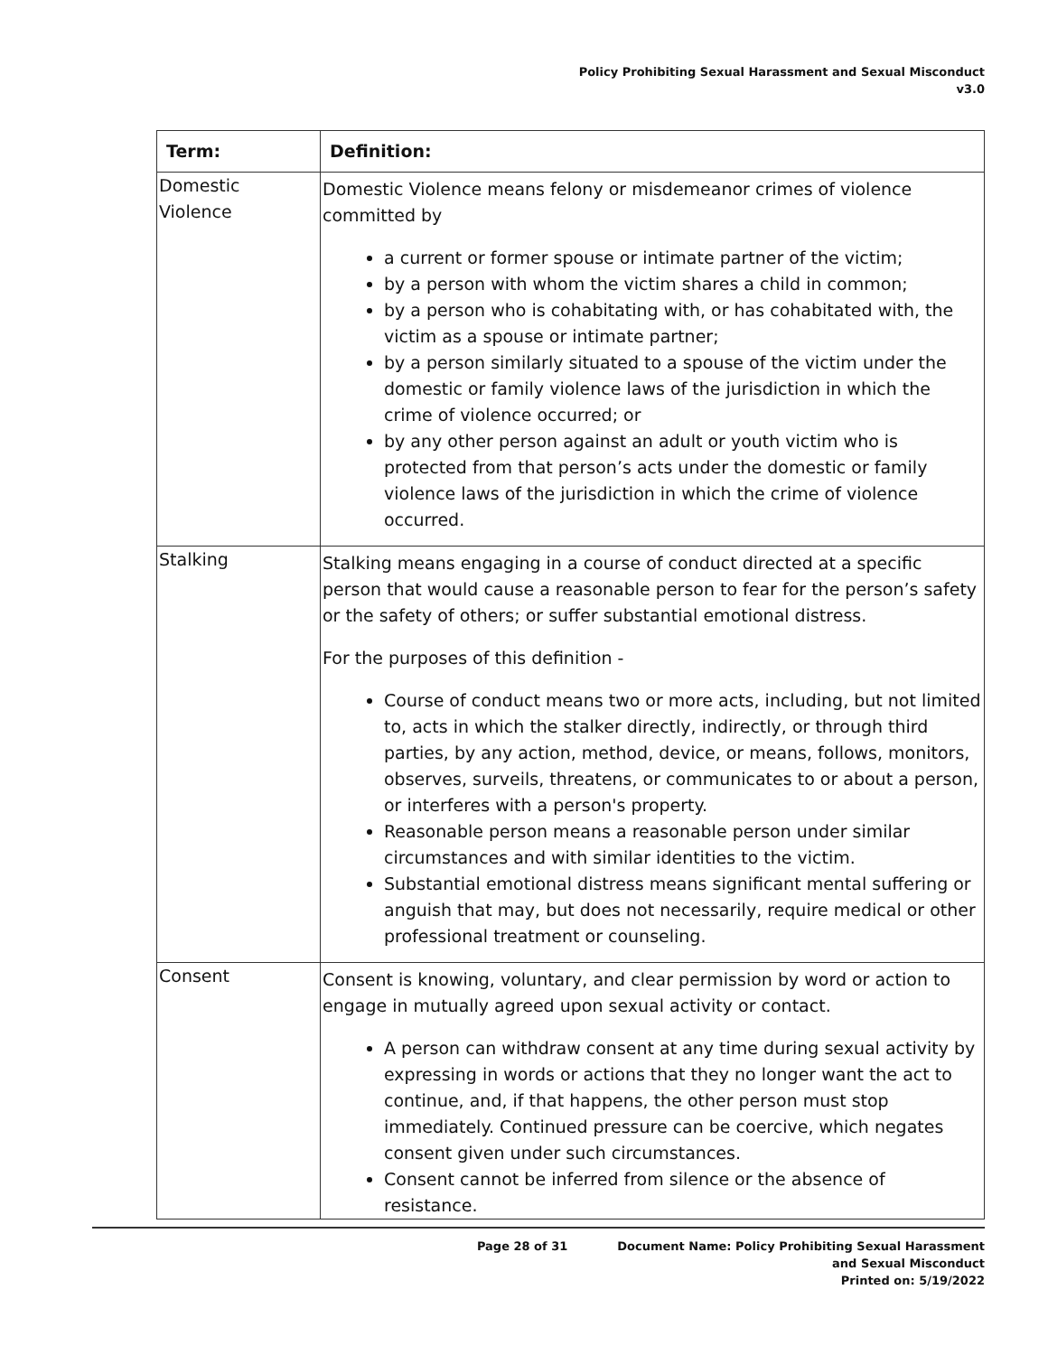Policy Prohibiting Sexual Harassment and Sexual Misconduct
v3.0
| Term: | Definition: |
| --- | --- |
| Domestic Violence | Domestic Violence means felony or misdemeanor crimes of violence committed by a current or former spouse or intimate partner of the victim; by a person with whom the victim shares a child in common; by a person who is cohabitating with, or has cohabitated with, the victim as a spouse or intimate partner; by a person similarly situated to a spouse of the victim under the domestic or family violence laws of the jurisdiction in which the crime of violence occurred; or by any other person against an adult or youth victim who is protected from that person’s acts under the domestic or family violence laws of the jurisdiction in which the crime of violence occurred. |
| Stalking | Stalking means engaging in a course of conduct directed at a specific person that would cause a reasonable person to fear for the person’s safety or the safety of others; or suffer substantial emotional distress. For the purposes of this definition - Course of conduct means two or more acts, including, but not limited to, acts in which the stalker directly, indirectly, or through third parties, by any action, method, device, or means, follows, monitors, observes, surveils, threatens, or communicates to or about a person, or interferes with a person's property. Reasonable person means a reasonable person under similar circumstances and with similar identities to the victim. Substantial emotional distress means significant mental suffering or anguish that may, but does not necessarily, require medical or other professional treatment or counseling. |
| Consent | Consent is knowing, voluntary, and clear permission by word or action to engage in mutually agreed upon sexual activity or contact. A person can withdraw consent at any time during sexual activity by expressing in words or actions that they no longer want the act to continue, and, if that happens, the other person must stop immediately. Continued pressure can be coercive, which negates consent given under such circumstances. Consent cannot be inferred from silence or the absence of resistance. |
Page 28 of 31 Document Name: Policy Prohibiting Sexual Harassment
and Sexual Misconduct
Printed on: 5/19/2022